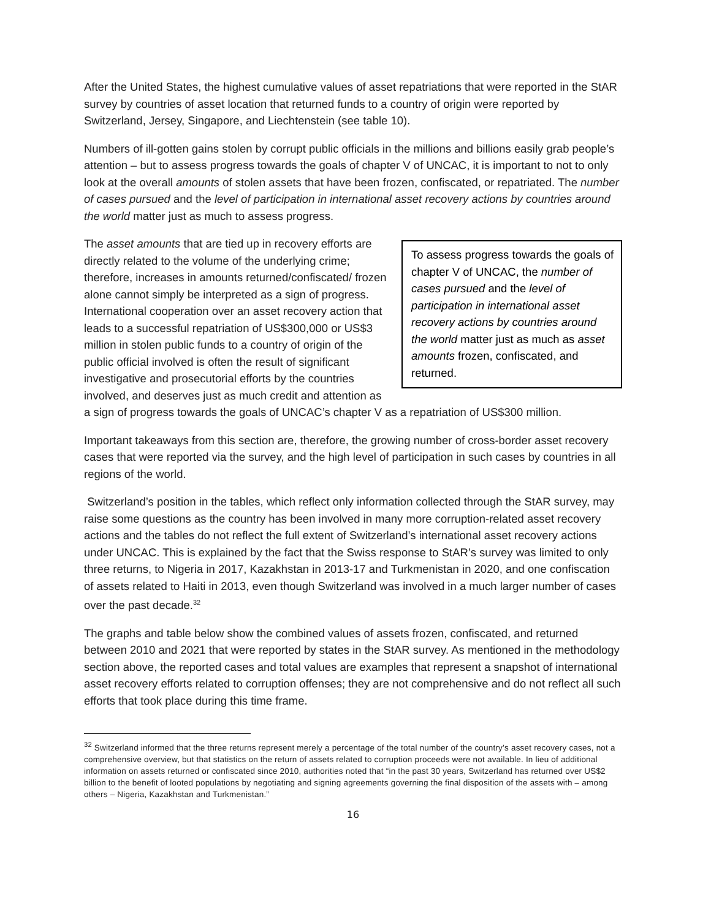After the United States, the highest cumulative values of asset repatriations that were reported in the StAR survey by countries of asset location that returned funds to a country of origin were reported by Switzerland, Jersey, Singapore, and Liechtenstein (see table 10).
Numbers of ill-gotten gains stolen by corrupt public officials in the millions and billions easily grab people’s attention – but to assess progress towards the goals of chapter V of UNCAC, it is important to not to only look at the overall amounts of stolen assets that have been frozen, confiscated, or repatriated. The number of cases pursued and the level of participation in international asset recovery actions by countries around the world matter just as much to assess progress.
To assess progress towards the goals of chapter V of UNCAC, the number of cases pursued and the level of participation in international asset recovery actions by countries around the world matter just as much as asset amounts frozen, confiscated, and returned.
The asset amounts that are tied up in recovery efforts are directly related to the volume of the underlying crime; therefore, increases in amounts returned/confiscated/ frozen alone cannot simply be interpreted as a sign of progress. International cooperation over an asset recovery action that leads to a successful repatriation of US$300,000 or US$3 million in stolen public funds to a country of origin of the public official involved is often the result of significant investigative and prosecutorial efforts by the countries involved, and deserves just as much credit and attention as a sign of progress towards the goals of UNCAC’s chapter V as a repatriation of US$300 million.
Important takeaways from this section are, therefore, the growing number of cross-border asset recovery cases that were reported via the survey, and the high level of participation in such cases by countries in all regions of the world.
Switzerland’s position in the tables, which reflect only information collected through the StAR survey, may raise some questions as the country has been involved in many more corruption-related asset recovery actions and the tables do not reflect the full extent of Switzerland’s international asset recovery actions under UNCAC. This is explained by the fact that the Swiss response to StAR’s survey was limited to only three returns, to Nigeria in 2017, Kazakhstan in 2013-17 and Turkmenistan in 2020, and one confiscation of assets related to Haiti in 2013, even though Switzerland was involved in a much larger number of cases over the past decade.<sup>32</sup>
The graphs and table below show the combined values of assets frozen, confiscated, and returned between 2010 and 2021 that were reported by states in the StAR survey. As mentioned in the methodology section above, the reported cases and total values are examples that represent a snapshot of international asset recovery efforts related to corruption offenses; they are not comprehensive and do not reflect all such efforts that took place during this time frame.
<sup>32</sup> Switzerland informed that the three returns represent merely a percentage of the total number of the country’s asset recovery cases, not a comprehensive overview, but that statistics on the return of assets related to corruption proceeds were not available. In lieu of additional information on assets returned or confiscated since 2010, authorities noted that “in the past 30 years, Switzerland has returned over US$2 billion to the benefit of looted populations by negotiating and signing agreements governing the final disposition of the assets with – among others – Nigeria, Kazakhstan and Turkmenistan.”
16